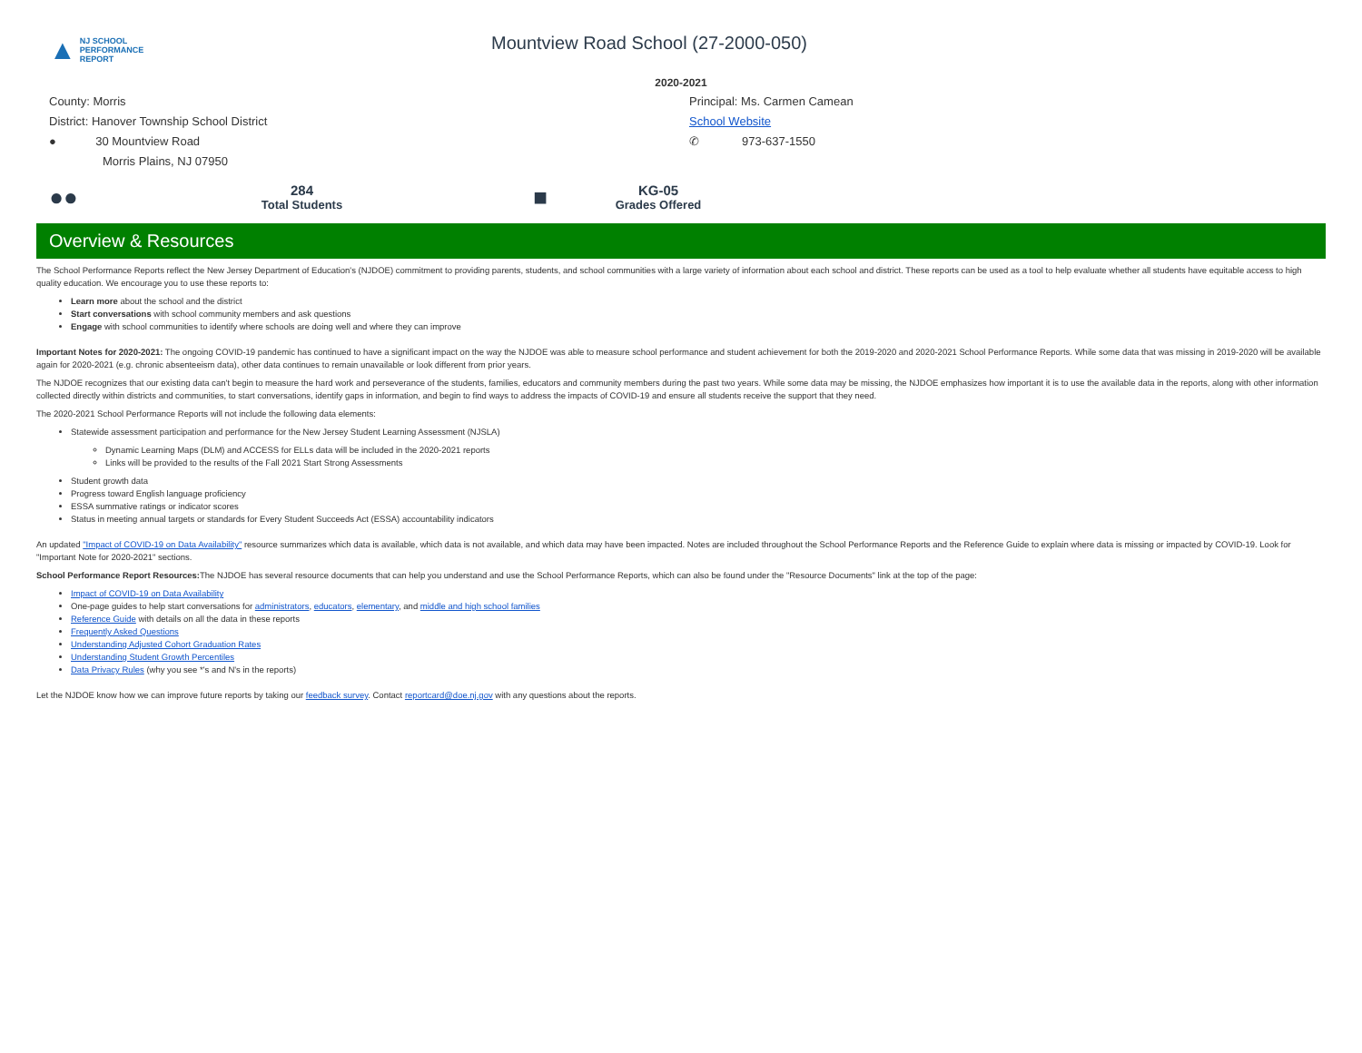▲ NJ SCHOOL
PERFORMANCE
REPORT
Mountview Road School (27-2000-050)
2020-2021
County: Morris
District: Hanover Township School District
● 30 Mountview Road
Morris Plains, NJ 07950
Principal: Ms. Carmen Camean
School Website
✆ 973-637-1550
●●
284
Total Students
■
KG-05
Grades Offered
Overview & Resources
The School Performance Reports reflect the New Jersey Department of Education's (NJDOE) commitment to providing parents, students, and school communities with a large variety of information about each school and district. These reports can be used as a tool to help evaluate whether all students have equitable access to high quality education. We encourage you to use these reports to:
Learn more about the school and the district
Start conversations with school community members and ask questions
Engage with school communities to identify where schools are doing well and where they can improve
Important Notes for 2020-2021: The ongoing COVID-19 pandemic has continued to have a significant impact on the way the NJDOE was able to measure school performance and student achievement for both the 2019-2020 and 2020-2021 School Performance Reports. While some data that was missing in 2019-2020 will be available again for 2020-2021 (e.g. chronic absenteeism data), other data continues to remain unavailable or look different from prior years.
The NJDOE recognizes that our existing data can't begin to measure the hard work and perseverance of the students, families, educators and community members during the past two years. While some data may be missing, the NJDOE emphasizes how important it is to use the available data in the reports, along with other information collected directly within districts and communities, to start conversations, identify gaps in information, and begin to find ways to address the impacts of COVID-19 and ensure all students receive the support that they need.
The 2020-2021 School Performance Reports will not include the following data elements:
Statewide assessment participation and performance for the New Jersey Student Learning Assessment (NJSLA)
Dynamic Learning Maps (DLM) and ACCESS for ELLs data will be included in the 2020-2021 reports
Links will be provided to the results of the Fall 2021 Start Strong Assessments
Student growth data
Progress toward English language proficiency
ESSA summative ratings or indicator scores
Status in meeting annual targets or standards for Every Student Succeeds Act (ESSA) accountability indicators
An updated "Impact of COVID-19 on Data Availability" resource summarizes which data is available, which data is not available, and which data may have been impacted. Notes are included throughout the School Performance Reports and the Reference Guide to explain where data is missing or impacted by COVID-19. Look for "Important Note for 2020-2021" sections.
School Performance Report Resources: The NJDOE has several resource documents that can help you understand and use the School Performance Reports, which can also be found under the "Resource Documents" link at the top of the page:
Impact of COVID-19 on Data Availability
One-page guides to help start conversations for administrators, educators, elementary, and middle and high school families
Reference Guide with details on all the data in these reports
Frequently Asked Questions
Understanding Adjusted Cohort Graduation Rates
Understanding Student Growth Percentiles
Data Privacy Rules (why you see *'s and N's in the reports)
Let the NJDOE know how we can improve future reports by taking our feedback survey. Contact reportcard@doe.nj.gov with any questions about the reports.